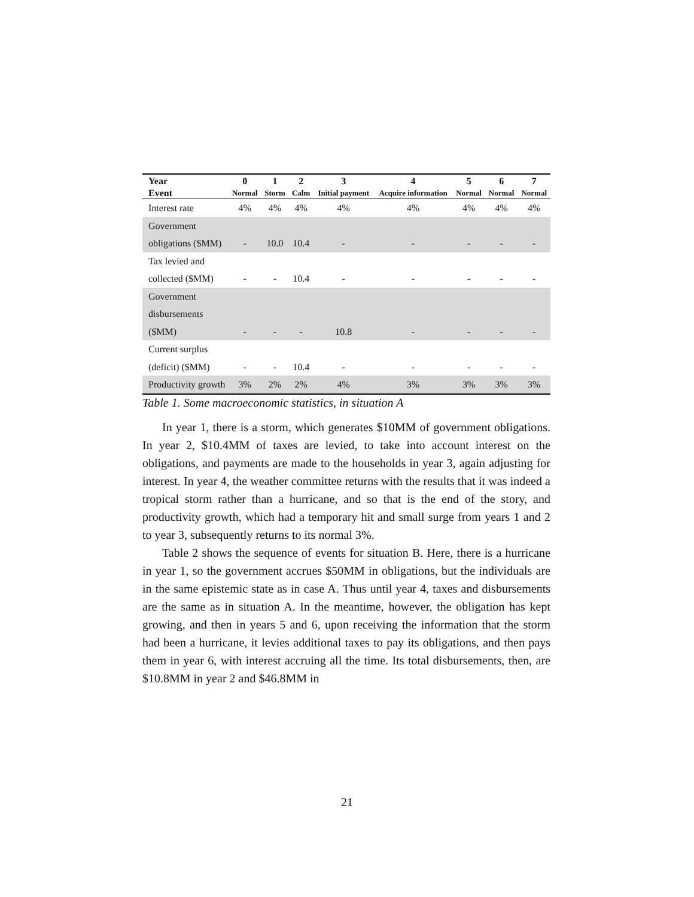| Year | 0 | 1 | 2 | 3 | 4 | 5 | 6 | 7 |
| --- | --- | --- | --- | --- | --- | --- | --- | --- |
| Event | Normal | Storm | Calm | Initial payment | Acquire information | Normal | Normal | Normal |
| Interest rate | 4% | 4% | 4% | 4% | 4% | 4% | 4% | 4% |
| Government obligations ($MM) | - | 10.0 | 10.4 | - | - | - | - | - |
| Tax levied and collected ($MM) | - | - | 10.4 | - | - | - | - | - |
| Government disbursements ($MM) | - | - | - | 10.8 | - | - | - | - |
| Current surplus (deficit) ($MM) | - | - | 10.4 | - | - | - | - | - |
| Productivity growth | 3% | 2% | 2% | 4% | 3% | 3% | 3% | 3% |
Table 1. Some macroeconomic statistics, in situation A
In year 1, there is a storm, which generates $10MM of government obligations. In year 2, $10.4MM of taxes are levied, to take into account interest on the obligations, and payments are made to the households in year 3, again adjusting for interest. In year 4, the weather committee returns with the results that it was indeed a tropical storm rather than a hurricane, and so that is the end of the story, and productivity growth, which had a temporary hit and small surge from years 1 and 2 to year 3, subsequently returns to its normal 3%.
Table 2 shows the sequence of events for situation B. Here, there is a hurricane in year 1, so the government accrues $50MM in obligations, but the individuals are in the same epistemic state as in case A. Thus until year 4, taxes and disbursements are the same as in situation A. In the meantime, however, the obligation has kept growing, and then in years 5 and 6, upon receiving the information that the storm had been a hurricane, it levies additional taxes to pay its obligations, and then pays them in year 6, with interest accruing all the time. Its total disbursements, then, are $10.8MM in year 2 and $46.8MM in
21